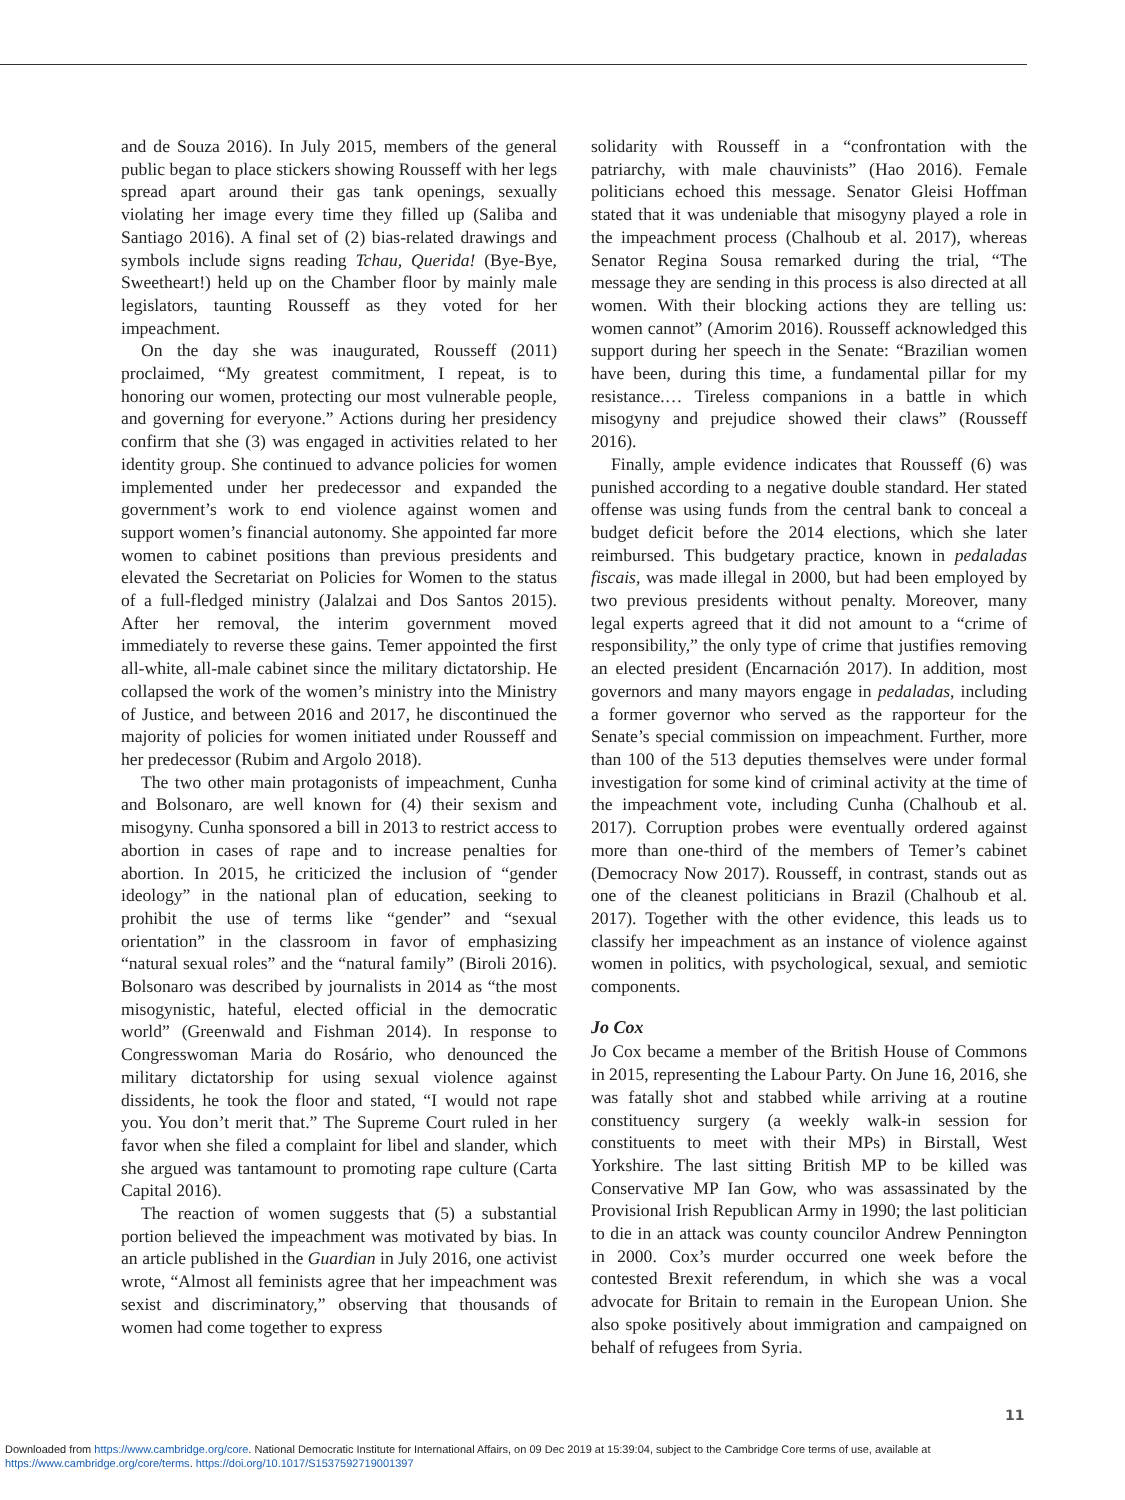and de Souza 2016). In July 2015, members of the general public began to place stickers showing Rousseff with her legs spread apart around their gas tank openings, sexually violating her image every time they filled up (Saliba and Santiago 2016). A final set of (2) bias-related drawings and symbols include signs reading Tchau, Querida! (Bye-Bye, Sweetheart!) held up on the Chamber floor by mainly male legislators, taunting Rousseff as they voted for her impeachment.
On the day she was inaugurated, Rousseff (2011) proclaimed, “My greatest commitment, I repeat, is to honoring our women, protecting our most vulnerable people, and governing for everyone.” Actions during her presidency confirm that she (3) was engaged in activities related to her identity group. She continued to advance policies for women implemented under her predecessor and expanded the government’s work to end violence against women and support women’s financial autonomy. She appointed far more women to cabinet positions than previous presidents and elevated the Secretariat on Policies for Women to the status of a full-fledged ministry (Jalalzai and Dos Santos 2015). After her removal, the interim government moved immediately to reverse these gains. Temer appointed the first all-white, all-male cabinet since the military dictatorship. He collapsed the work of the women’s ministry into the Ministry of Justice, and between 2016 and 2017, he discontinued the majority of policies for women initiated under Rousseff and her predecessor (Rubim and Argolo 2018).
The two other main protagonists of impeachment, Cunha and Bolsonaro, are well known for (4) their sexism and misogyny. Cunha sponsored a bill in 2013 to restrict access to abortion in cases of rape and to increase penalties for abortion. In 2015, he criticized the inclusion of “gender ideology” in the national plan of education, seeking to prohibit the use of terms like “gender” and “sexual orientation” in the classroom in favor of emphasizing “natural sexual roles” and the “natural family” (Biroli 2016). Bolsonaro was described by journalists in 2014 as “the most misogynistic, hateful, elected official in the democratic world” (Greenwald and Fishman 2014). In response to Congresswoman Maria do Rosário, who denounced the military dictatorship for using sexual violence against dissidents, he took the floor and stated, “I would not rape you. You don’t merit that.” The Supreme Court ruled in her favor when she filed a complaint for libel and slander, which she argued was tantamount to promoting rape culture (Carta Capital 2016).
The reaction of women suggests that (5) a substantial portion believed the impeachment was motivated by bias. In an article published in the Guardian in July 2016, one activist wrote, “Almost all feminists agree that her impeachment was sexist and discriminatory,” observing that thousands of women had come together to express
solidarity with Rousseff in a “confrontation with the patriarchy, with male chauvinists” (Hao 2016). Female politicians echoed this message. Senator Gleisi Hoffman stated that it was undeniable that misogyny played a role in the impeachment process (Chalhoub et al. 2017), whereas Senator Regina Sousa remarked during the trial, “The message they are sending in this process is also directed at all women. With their blocking actions they are telling us: women cannot” (Amorim 2016). Rousseff acknowledged this support during her speech in the Senate: “Brazilian women have been, during this time, a fundamental pillar for my resistance.… Tireless companions in a battle in which misogyny and prejudice showed their claws” (Rousseff 2016).
Finally, ample evidence indicates that Rousseff (6) was punished according to a negative double standard. Her stated offense was using funds from the central bank to conceal a budget deficit before the 2014 elections, which she later reimbursed. This budgetary practice, known in pedaladas fiscais, was made illegal in 2000, but had been employed by two previous presidents without penalty. Moreover, many legal experts agreed that it did not amount to a “crime of responsibility,” the only type of crime that justifies removing an elected president (Encarnación 2017). In addition, most governors and many mayors engage in pedaladas, including a former governor who served as the rapporteur for the Senate’s special commission on impeachment. Further, more than 100 of the 513 deputies themselves were under formal investigation for some kind of criminal activity at the time of the impeachment vote, including Cunha (Chalhoub et al. 2017). Corruption probes were eventually ordered against more than one-third of the members of Temer’s cabinet (Democracy Now 2017). Rousseff, in contrast, stands out as one of the cleanest politicians in Brazil (Chalhoub et al. 2017). Together with the other evidence, this leads us to classify her impeachment as an instance of violence against women in politics, with psychological, sexual, and semiotic components.
Jo Cox
Jo Cox became a member of the British House of Commons in 2015, representing the Labour Party. On June 16, 2016, she was fatally shot and stabbed while arriving at a routine constituency surgery (a weekly walk-in session for constituents to meet with their MPs) in Birstall, West Yorkshire. The last sitting British MP to be killed was Conservative MP Ian Gow, who was assassinated by the Provisional Irish Republican Army in 1990; the last politician to die in an attack was county councilor Andrew Pennington in 2000. Cox’s murder occurred one week before the contested Brexit referendum, in which she was a vocal advocate for Britain to remain in the European Union. She also spoke positively about immigration and campaigned on behalf of refugees from Syria.
11
Downloaded from https://www.cambridge.org/core. National Democratic Institute for International Affairs, on 09 Dec 2019 at 15:39:04, subject to the Cambridge Core terms of use, available at
https://www.cambridge.org/core/terms. https://doi.org/10.1017/S1537592719001397